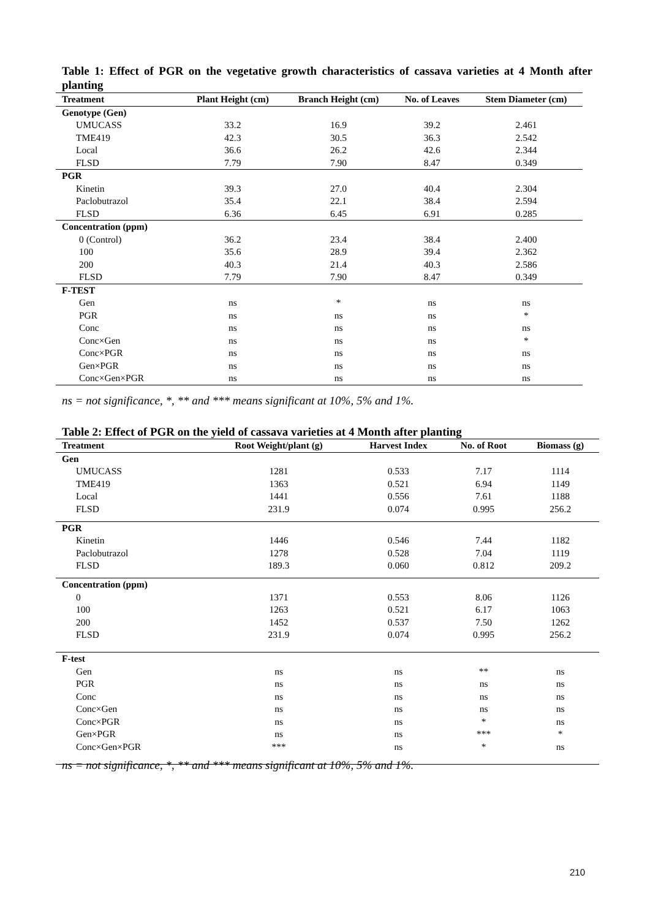Table 1: Effect of PGR on the vegetative growth characteristics of cassava varieties at 4 Month after planting
| Treatment | Plant Height (cm) | Branch Height (cm) | No. of Leaves | Stem Diameter (cm) |
| --- | --- | --- | --- | --- |
| Genotype (Gen) | | | | |
| UMUCASS | 33.2 | 16.9 | 39.2 | 2.461 |
| TME419 | 42.3 | 30.5 | 36.3 | 2.542 |
| Local | 36.6 | 26.2 | 42.6 | 2.344 |
| FLSD | 7.79 | 7.90 | 8.47 | 0.349 |
| PGR | | | | |
| Kinetin | 39.3 | 27.0 | 40.4 | 2.304 |
| Paclobutrazol | 35.4 | 22.1 | 38.4 | 2.594 |
| FLSD | 6.36 | 6.45 | 6.91 | 0.285 |
| Concentration (ppm) | | | | |
| 0 (Control) | 36.2 | 23.4 | 38.4 | 2.400 |
| 100 | 35.6 | 28.9 | 39.4 | 2.362 |
| 200 | 40.3 | 21.4 | 40.3 | 2.586 |
| FLSD | 7.79 | 7.90 | 8.47 | 0.349 |
| F-TEST | | | | |
| Gen | ns | * | ns | ns |
| PGR | ns | ns | ns | * |
| Conc | ns | ns | ns | ns |
| Conc×Gen | ns | ns | ns | * |
| Conc×PGR | ns | ns | ns | ns |
| Gen×PGR | ns | ns | ns | ns |
| Conc×Gen×PGR | ns | ns | ns | ns |
ns = not significance, *, ** and *** means significant at 10%, 5% and 1%.
Table 2: Effect of PGR on the yield of cassava varieties at 4 Month after planting
| Treatment | Root Weight/plant (g) | Harvest Index | No. of Root | Biomass (g) |
| --- | --- | --- | --- | --- |
| Gen | | | | |
| UMUCASS | 1281 | 0.533 | 7.17 | 1114 |
| TME419 | 1363 | 0.521 | 6.94 | 1149 |
| Local | 1441 | 0.556 | 7.61 | 1188 |
| FLSD | 231.9 | 0.074 | 0.995 | 256.2 |
| PGR | | | | |
| Kinetin | 1446 | 0.546 | 7.44 | 1182 |
| Paclobutrazol | 1278 | 0.528 | 7.04 | 1119 |
| FLSD | 189.3 | 0.060 | 0.812 | 209.2 |
| Concentration (ppm) | | | | |
| 0 | 1371 | 0.553 | 8.06 | 1126 |
| 100 | 1263 | 0.521 | 6.17 | 1063 |
| 200 | 1452 | 0.537 | 7.50 | 1262 |
| FLSD | 231.9 | 0.074 | 0.995 | 256.2 |
| F-test | | | | |
| Gen | ns | ns | ** | ns |
| PGR | ns | ns | ns | ns |
| Conc | ns | ns | ns | ns |
| Conc×Gen | ns | ns | ns | ns |
| Conc×PGR | ns | ns | * | ns |
| Gen×PGR | ns | ns | *** | * |
| Conc×Gen×PGR | *** | ns | * | ns |
ns = not significance, *, ** and *** means significant at 10%, 5% and 1%.
210